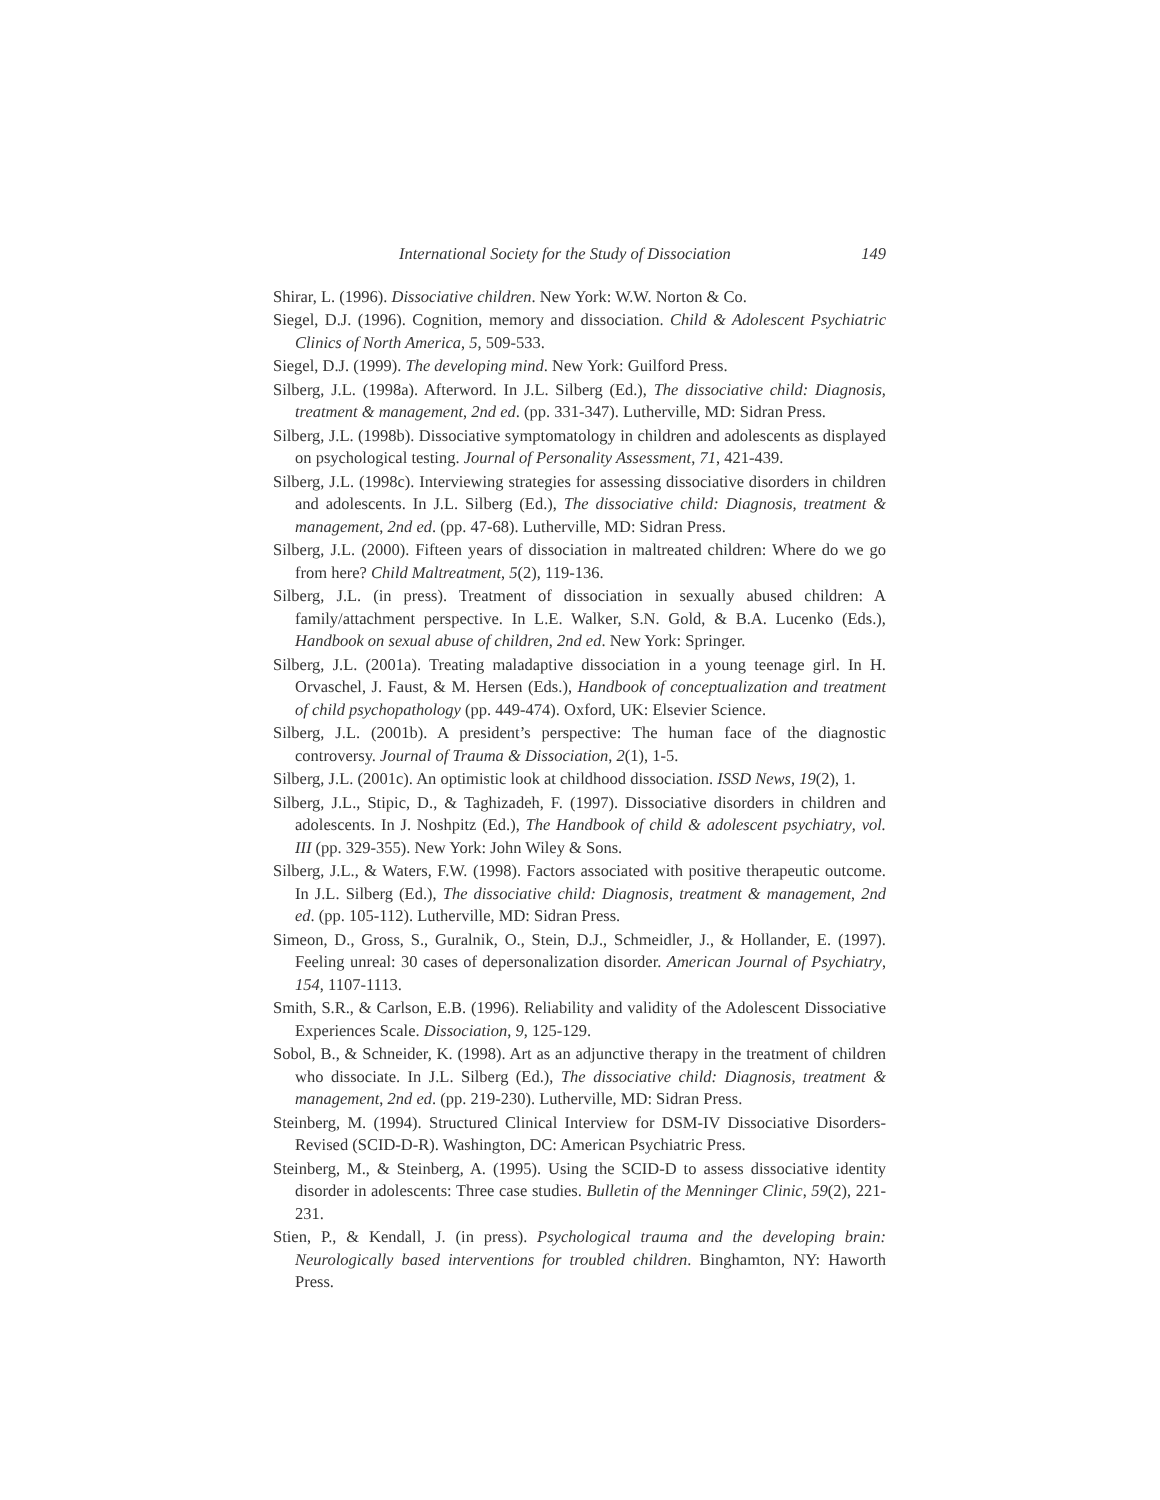International Society for the Study of Dissociation 149
Shirar, L. (1996). Dissociative children. New York: W.W. Norton & Co.
Siegel, D.J. (1996). Cognition, memory and dissociation. Child & Adolescent Psychiatric Clinics of North America, 5, 509-533.
Siegel, D.J. (1999). The developing mind. New York: Guilford Press.
Silberg, J.L. (1998a). Afterword. In J.L. Silberg (Ed.), The dissociative child: Diagnosis, treatment & management, 2nd ed. (pp. 331-347). Lutherville, MD: Sidran Press.
Silberg, J.L. (1998b). Dissociative symptomatology in children and adolescents as displayed on psychological testing. Journal of Personality Assessment, 71, 421-439.
Silberg, J.L. (1998c). Interviewing strategies for assessing dissociative disorders in children and adolescents. In J.L. Silberg (Ed.), The dissociative child: Diagnosis, treatment & management, 2nd ed. (pp. 47-68). Lutherville, MD: Sidran Press.
Silberg, J.L. (2000). Fifteen years of dissociation in maltreated children: Where do we go from here? Child Maltreatment, 5(2), 119-136.
Silberg, J.L. (in press). Treatment of dissociation in sexually abused children: A family/attachment perspective. In L.E. Walker, S.N. Gold, & B.A. Lucenko (Eds.), Handbook on sexual abuse of children, 2nd ed. New York: Springer.
Silberg, J.L. (2001a). Treating maladaptive dissociation in a young teenage girl. In H. Orvaschel, J. Faust, & M. Hersen (Eds.), Handbook of conceptualization and treatment of child psychopathology (pp. 449-474). Oxford, UK: Elsevier Science.
Silberg, J.L. (2001b). A president’s perspective: The human face of the diagnostic controversy. Journal of Trauma & Dissociation, 2(1), 1-5.
Silberg, J.L. (2001c). An optimistic look at childhood dissociation. ISSD News, 19(2), 1.
Silberg, J.L., Stipic, D., & Taghizadeh, F. (1997). Dissociative disorders in children and adolescents. In J. Noshpitz (Ed.), The Handbook of child & adolescent psychiatry, vol. III (pp. 329-355). New York: John Wiley & Sons.
Silberg, J.L., & Waters, F.W. (1998). Factors associated with positive therapeutic outcome. In J.L. Silberg (Ed.), The dissociative child: Diagnosis, treatment & management, 2nd ed. (pp. 105-112). Lutherville, MD: Sidran Press.
Simeon, D., Gross, S., Guralnik, O., Stein, D.J., Schmeidler, J., & Hollander, E. (1997). Feeling unreal: 30 cases of depersonalization disorder. American Journal of Psychiatry, 154, 1107-1113.
Smith, S.R., & Carlson, E.B. (1996). Reliability and validity of the Adolescent Dissociative Experiences Scale. Dissociation, 9, 125-129.
Sobol, B., & Schneider, K. (1998). Art as an adjunctive therapy in the treatment of children who dissociate. In J.L. Silberg (Ed.), The dissociative child: Diagnosis, treatment & management, 2nd ed. (pp. 219-230). Lutherville, MD: Sidran Press.
Steinberg, M. (1994). Structured Clinical Interview for DSM-IV Dissociative Disorders-Revised (SCID-D-R). Washington, DC: American Psychiatric Press.
Steinberg, M., & Steinberg, A. (1995). Using the SCID-D to assess dissociative identity disorder in adolescents: Three case studies. Bulletin of the Menninger Clinic, 59(2), 221-231.
Stien, P., & Kendall, J. (in press). Psychological trauma and the developing brain: Neurologically based interventions for troubled children. Binghamton, NY: Haworth Press.